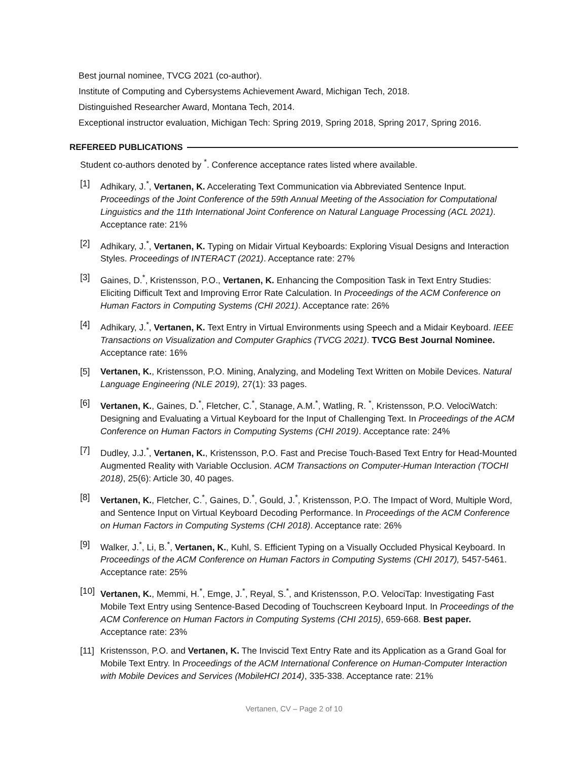Best journal nominee, TVCG 2021 (co-author).
Institute of Computing and Cybersystems Achievement Award, Michigan Tech, 2018.
Distinguished Researcher Award, Montana Tech, 2014.
Exceptional instructor evaluation, Michigan Tech: Spring 2019, Spring 2018, Spring 2017, Spring 2016.
REFEREED PUBLICATIONS
Student co-authors denoted by <sup>*</sup>. Conference acceptance rates listed where available.
[1] Adhikary, J.<sup>*</sup>, Vertanen, K. Accelerating Text Communication via Abbreviated Sentence Input. Proceedings of the Joint Conference of the 59th Annual Meeting of the Association for Computational Linguistics and the 11th International Joint Conference on Natural Language Processing (ACL 2021). Acceptance rate: 21%
[2] Adhikary, J.<sup>*</sup>, Vertanen, K. Typing on Midair Virtual Keyboards: Exploring Visual Designs and Interaction Styles. Proceedings of INTERACT (2021). Acceptance rate: 27%
[3] Gaines, D.<sup>*</sup>, Kristensson, P.O., Vertanen, K. Enhancing the Composition Task in Text Entry Studies: Eliciting Difficult Text and Improving Error Rate Calculation. In Proceedings of the ACM Conference on Human Factors in Computing Systems (CHI 2021). Acceptance rate: 26%
[4] Adhikary, J.<sup>*</sup>, Vertanen, K. Text Entry in Virtual Environments using Speech and a Midair Keyboard. IEEE Transactions on Visualization and Computer Graphics (TVCG 2021). TVCG Best Journal Nominee. Acceptance rate: 16%
[5] Vertanen, K., Kristensson, P.O. Mining, Analyzing, and Modeling Text Written on Mobile Devices. Natural Language Engineering (NLE 2019), 27(1): 33 pages.
[6] Vertanen, K., Gaines, D.<sup>*</sup>, Fletcher, C.<sup>*</sup>, Stanage, A.M.<sup>*</sup>, Watling, R. <sup>*</sup>, Kristensson, P.O. VelociWatch: Designing and Evaluating a Virtual Keyboard for the Input of Challenging Text. In Proceedings of the ACM Conference on Human Factors in Computing Systems (CHI 2019). Acceptance rate: 24%
[7] Dudley, J.J.<sup>*</sup>, Vertanen, K., Kristensson, P.O. Fast and Precise Touch-Based Text Entry for Head-Mounted Augmented Reality with Variable Occlusion. ACM Transactions on Computer-Human Interaction (TOCHI 2018), 25(6): Article 30, 40 pages.
[8] Vertanen, K., Fletcher, C.<sup>*</sup>, Gaines, D.<sup>*</sup>, Gould, J.<sup>*</sup>, Kristensson, P.O. The Impact of Word, Multiple Word, and Sentence Input on Virtual Keyboard Decoding Performance. In Proceedings of the ACM Conference on Human Factors in Computing Systems (CHI 2018). Acceptance rate: 26%
[9] Walker, J.<sup>*</sup>, Li, B.<sup>*</sup>, Vertanen, K., Kuhl, S. Efficient Typing on a Visually Occluded Physical Keyboard. In Proceedings of the ACM Conference on Human Factors in Computing Systems (CHI 2017), 5457-5461. Acceptance rate: 25%
[10] Vertanen, K., Memmi, H.<sup>*</sup>, Emge, J.<sup>*</sup>, Reyal, S.<sup>*</sup>, and Kristensson, P.O. VelociTap: Investigating Fast Mobile Text Entry using Sentence-Based Decoding of Touchscreen Keyboard Input. In Proceedings of the ACM Conference on Human Factors in Computing Systems (CHI 2015), 659-668. Best paper. Acceptance rate: 23%
[11] Kristensson, P.O. and Vertanen, K. The Inviscid Text Entry Rate and its Application as a Grand Goal for Mobile Text Entry. In Proceedings of the ACM International Conference on Human-Computer Interaction with Mobile Devices and Services (MobileHCI 2014), 335-338. Acceptance rate: 21%
Vertanen, CV – Page 2 of 10